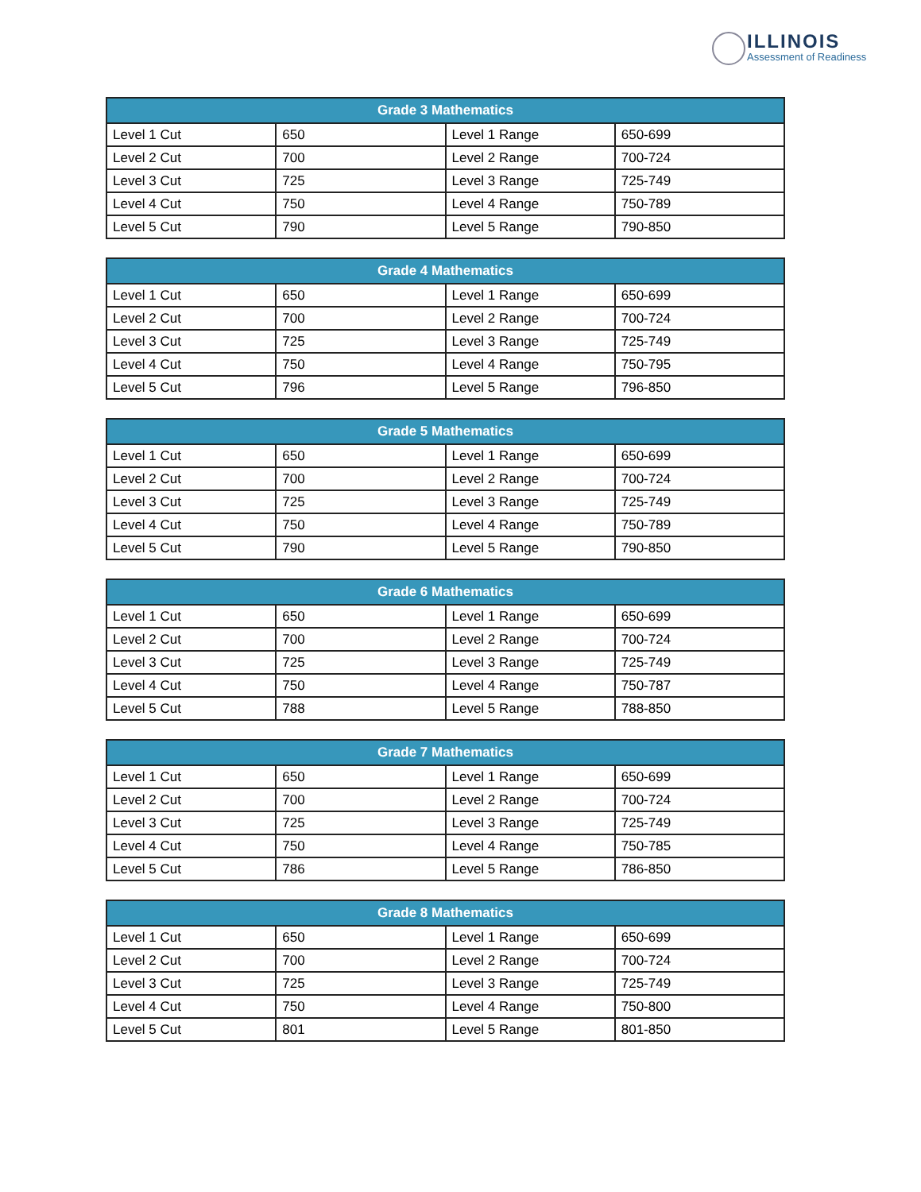ILLINOIS
Assessment of Readiness
| Grade 3 Mathematics | | | |
| --- | --- | --- | --- |
| Level 1 Cut | 650 | Level 1 Range | 650-699 |
| Level 2 Cut | 700 | Level 2 Range | 700-724 |
| Level 3 Cut | 725 | Level 3 Range | 725-749 |
| Level 4 Cut | 750 | Level 4 Range | 750-789 |
| Level 5 Cut | 790 | Level 5 Range | 790-850 |
| Grade 4 Mathematics | | | |
| --- | --- | --- | --- |
| Level 1 Cut | 650 | Level 1 Range | 650-699 |
| Level 2 Cut | 700 | Level 2 Range | 700-724 |
| Level 3 Cut | 725 | Level 3 Range | 725-749 |
| Level 4 Cut | 750 | Level 4 Range | 750-795 |
| Level 5 Cut | 796 | Level 5 Range | 796-850 |
| Grade 5 Mathematics | | | |
| --- | --- | --- | --- |
| Level 1 Cut | 650 | Level 1 Range | 650-699 |
| Level 2 Cut | 700 | Level 2 Range | 700-724 |
| Level 3 Cut | 725 | Level 3 Range | 725-749 |
| Level 4 Cut | 750 | Level 4 Range | 750-789 |
| Level 5 Cut | 790 | Level 5 Range | 790-850 |
| Grade 6 Mathematics | | | |
| --- | --- | --- | --- |
| Level 1 Cut | 650 | Level 1 Range | 650-699 |
| Level 2 Cut | 700 | Level 2 Range | 700-724 |
| Level 3 Cut | 725 | Level 3 Range | 725-749 |
| Level 4 Cut | 750 | Level 4 Range | 750-787 |
| Level 5 Cut | 788 | Level 5 Range | 788-850 |
| Grade 7 Mathematics | | | |
| --- | --- | --- | --- |
| Level 1 Cut | 650 | Level 1 Range | 650-699 |
| Level 2 Cut | 700 | Level 2 Range | 700-724 |
| Level 3 Cut | 725 | Level 3 Range | 725-749 |
| Level 4 Cut | 750 | Level 4 Range | 750-785 |
| Level 5 Cut | 786 | Level 5 Range | 786-850 |
| Grade 8 Mathematics | | | |
| --- | --- | --- | --- |
| Level 1 Cut | 650 | Level 1 Range | 650-699 |
| Level 2 Cut | 700 | Level 2 Range | 700-724 |
| Level 3 Cut | 725 | Level 3 Range | 725-749 |
| Level 4 Cut | 750 | Level 4 Range | 750-800 |
| Level 5 Cut | 801 | Level 5 Range | 801-850 |